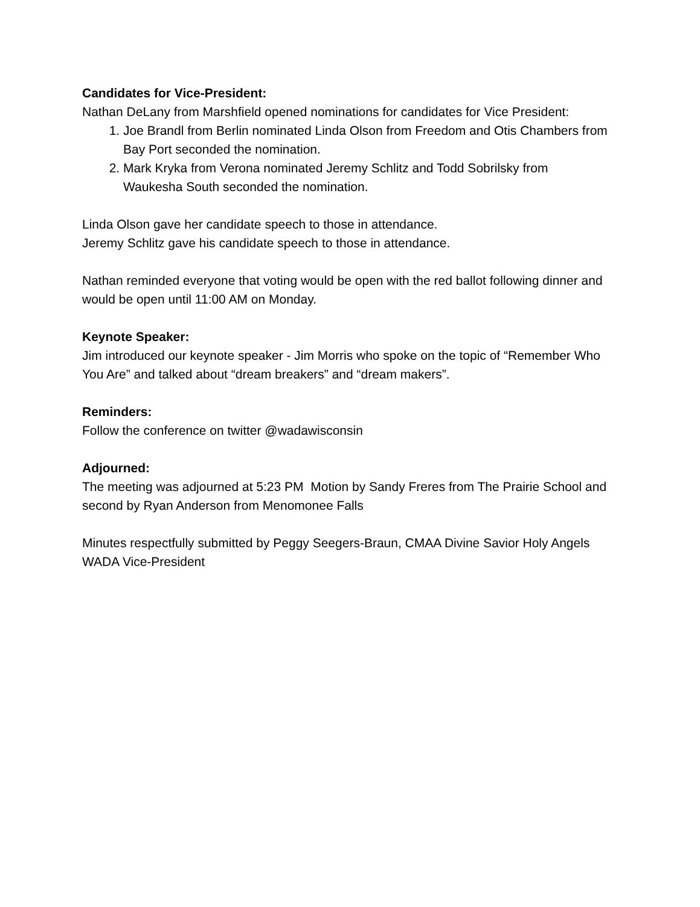Candidates for Vice-President:
Nathan DeLany from Marshfield opened nominations for candidates for Vice President:
1. Joe Brandl from Berlin nominated Linda Olson from Freedom and Otis Chambers from Bay Port seconded the nomination.
2. Mark Kryka from Verona nominated Jeremy Schlitz and Todd Sobrilsky from Waukesha South seconded the nomination.
Linda Olson gave her candidate speech to those in attendance.
Jeremy Schlitz gave his candidate speech to those in attendance.
Nathan reminded everyone that voting would be open with the red ballot following dinner and would be open until 11:00 AM on Monday.
Keynote Speaker:
Jim introduced our keynote speaker - Jim Morris who spoke on the topic of “Remember Who You Are” and talked about “dream breakers” and “dream makers”.
Reminders:
Follow the conference on twitter @wadawisconsin
Adjourned:
The meeting was adjourned at 5:23 PM Motion by Sandy Freres from The Prairie School and second by Ryan Anderson from Menomonee Falls
Minutes respectfully submitted by Peggy Seegers-Braun, CMAA Divine Savior Holy Angels WADA Vice-President